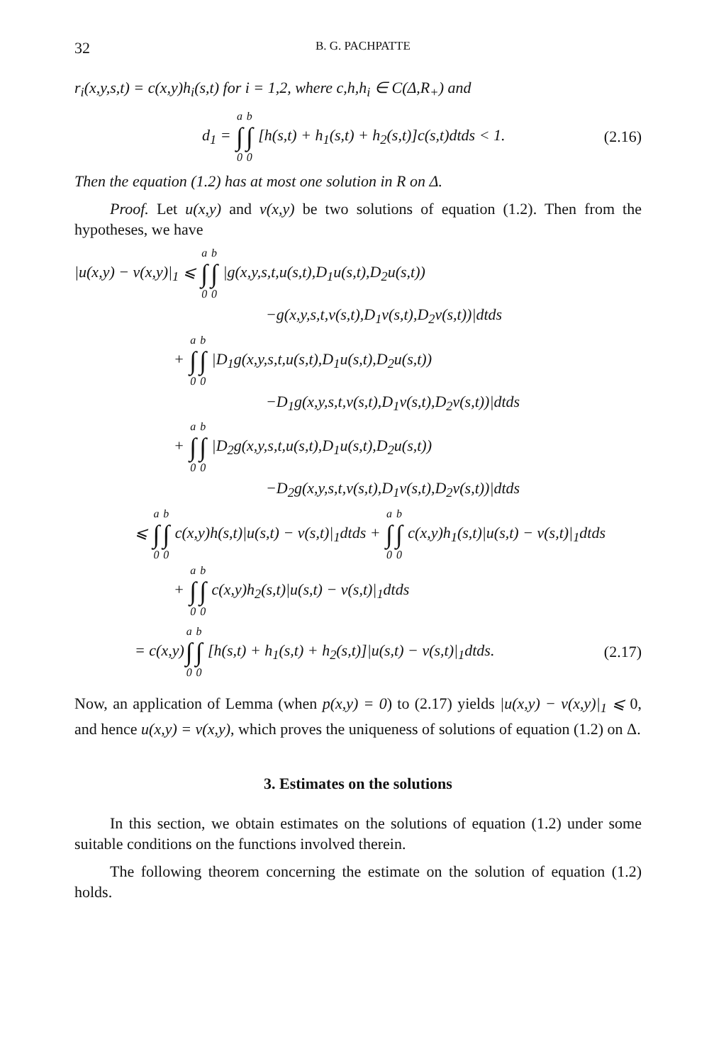32 B. G. PACHPATTE
r<sub>i</sub>(x,y,s,t) = c(x,y)h<sub>i</sub>(s,t) for i = 1,2, where c,h,h<sub>i</sub> ∈ C(Δ,R<sub>+</sub>) and
d<sub>1</sub> = a ∫ 0 b ∫ 0 [h(s,t) + h<sub>1</sub>(s,t) + h<sub>2</sub>(s,t)]c(s,t)dtds < 1.
(2.16)
Then the equation (1.2) has at most one solution in R on Δ.
Proof. Let u(x,y) and v(x,y) be two solutions of equation (1.2). Then from the hypotheses, we have
|u(x,y) − v(x,y)|<sub>1</sub> ⩽ a ∫ 0 b ∫ 0 |g(x,y,s,t,u(s,t),D<sub>1</sub>u(s,t),D<sub>2</sub>u(s,t))
−g(x,y,s,t,v(s,t),D<sub>1</sub>v(s,t),D<sub>2</sub>v(s,t))|dtds
+ a ∫ 0 b ∫ 0 |D<sub>1</sub>g(x,y,s,t,u(s,t),D<sub>1</sub>u(s,t),D<sub>2</sub>u(s,t))
−D<sub>1</sub>g(x,y,s,t,v(s,t),D<sub>1</sub>v(s,t),D<sub>2</sub>v(s,t))|dtds
+ a ∫ 0 b ∫ 0 |D<sub>2</sub>g(x,y,s,t,u(s,t),D<sub>1</sub>u(s,t),D<sub>2</sub>u(s,t))
−D<sub>2</sub>g(x,y,s,t,v(s,t),D<sub>1</sub>v(s,t),D<sub>2</sub>v(s,t))|dtds
⩽ a ∫ 0 b ∫ 0 c(x,y)h(s,t)|u(s,t) − v(s,t)|<sub>1</sub>dtds + a ∫ 0 b ∫ 0 c(x,y)h<sub>1</sub>(s,t)|u(s,t) − v(s,t)|<sub>1</sub>dtds
+ a ∫ 0 b ∫ 0 c(x,y)h<sub>2</sub>(s,t)|u(s,t) − v(s,t)|<sub>1</sub>dtds
= c(x,y)a ∫ 0 b ∫ 0 [h(s,t) + h<sub>1</sub>(s,t) + h<sub>2</sub>(s,t)]|u(s,t) − v(s,t)|<sub>1</sub>dtds.
(2.17)
Now, an application of Lemma (when p(x,y) = 0) to (2.17) yields |u(x,y) − v(x,y)|<sub>1</sub> ⩽ 0, and hence u(x,y) = v(x,y), which proves the uniqueness of solutions of equation (1.2) on Δ.
3. Estimates on the solutions
In this section, we obtain estimates on the solutions of equation (1.2) under some suitable conditions on the functions involved therein.
The following theorem concerning the estimate on the solution of equation (1.2) holds.